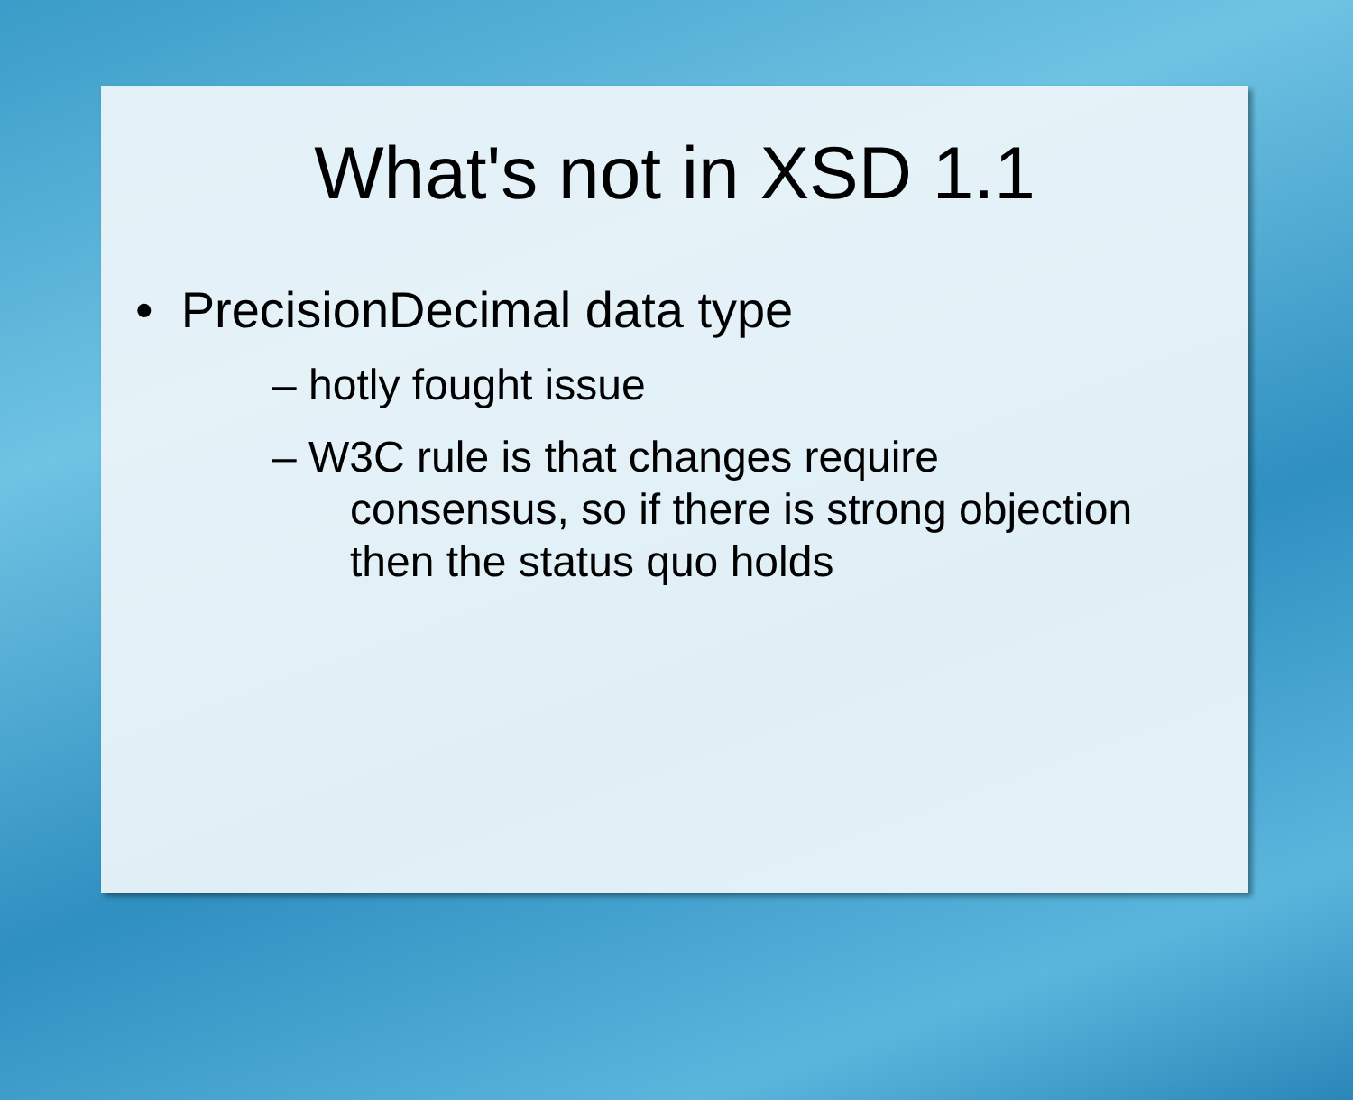What's not in XSD 1.1
• PrecisionDecimal data type
– hotly fought issue
– W3C rule is that changes require
consensus, so if there is strong objection
then the status quo holds